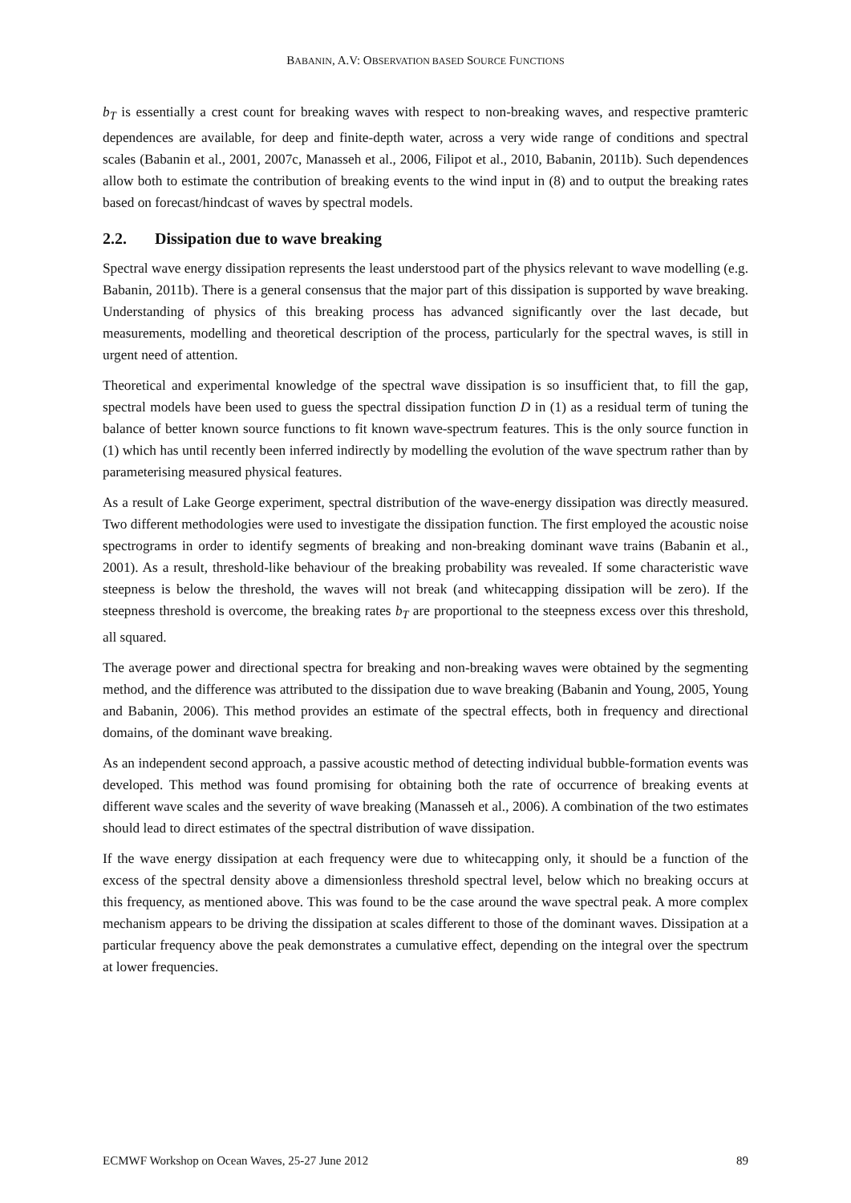BABANIN, A.V: OBSERVATION BASED SOURCE FUNCTIONS
b<sub>T</sub> is essentially a crest count for breaking waves with respect to non-breaking waves, and respective pramteric dependences are available, for deep and finite-depth water, across a very wide range of conditions and spectral scales (Babanin et al., 2001, 2007c, Manasseh et al., 2006, Filipot et al., 2010, Babanin, 2011b). Such dependences allow both to estimate the contribution of breaking events to the wind input in (8) and to output the breaking rates based on forecast/hindcast of waves by spectral models.
2.2. Dissipation due to wave breaking
Spectral wave energy dissipation represents the least understood part of the physics relevant to wave modelling (e.g. Babanin, 2011b). There is a general consensus that the major part of this dissipation is supported by wave breaking. Understanding of physics of this breaking process has advanced significantly over the last decade, but measurements, modelling and theoretical description of the process, particularly for the spectral waves, is still in urgent need of attention.
Theoretical and experimental knowledge of the spectral wave dissipation is so insufficient that, to fill the gap, spectral models have been used to guess the spectral dissipation function D in (1) as a residual term of tuning the balance of better known source functions to fit known wave-spectrum features. This is the only source function in (1) which has until recently been inferred indirectly by modelling the evolution of the wave spectrum rather than by parameterising measured physical features.
As a result of Lake George experiment, spectral distribution of the wave-energy dissipation was directly measured. Two different methodologies were used to investigate the dissipation function. The first employed the acoustic noise spectrograms in order to identify segments of breaking and non-breaking dominant wave trains (Babanin et al., 2001). As a result, threshold-like behaviour of the breaking probability was revealed. If some characteristic wave steepness is below the threshold, the waves will not break (and whitecapping dissipation will be zero). If the steepness threshold is overcome, the breaking rates b<sub>T</sub> are proportional to the steepness excess over this threshold, all squared.
The average power and directional spectra for breaking and non-breaking waves were obtained by the segmenting method, and the difference was attributed to the dissipation due to wave breaking (Babanin and Young, 2005, Young and Babanin, 2006). This method provides an estimate of the spectral effects, both in frequency and directional domains, of the dominant wave breaking.
As an independent second approach, a passive acoustic method of detecting individual bubble-formation events was developed. This method was found promising for obtaining both the rate of occurrence of breaking events at different wave scales and the severity of wave breaking (Manasseh et al., 2006). A combination of the two estimates should lead to direct estimates of the spectral distribution of wave dissipation.
If the wave energy dissipation at each frequency were due to whitecapping only, it should be a function of the excess of the spectral density above a dimensionless threshold spectral level, below which no breaking occurs at this frequency, as mentioned above. This was found to be the case around the wave spectral peak. A more complex mechanism appears to be driving the dissipation at scales different to those of the dominant waves. Dissipation at a particular frequency above the peak demonstrates a cumulative effect, depending on the integral over the spectrum at lower frequencies.
ECMWF Workshop on Ocean Waves, 25-27 June 2012 89